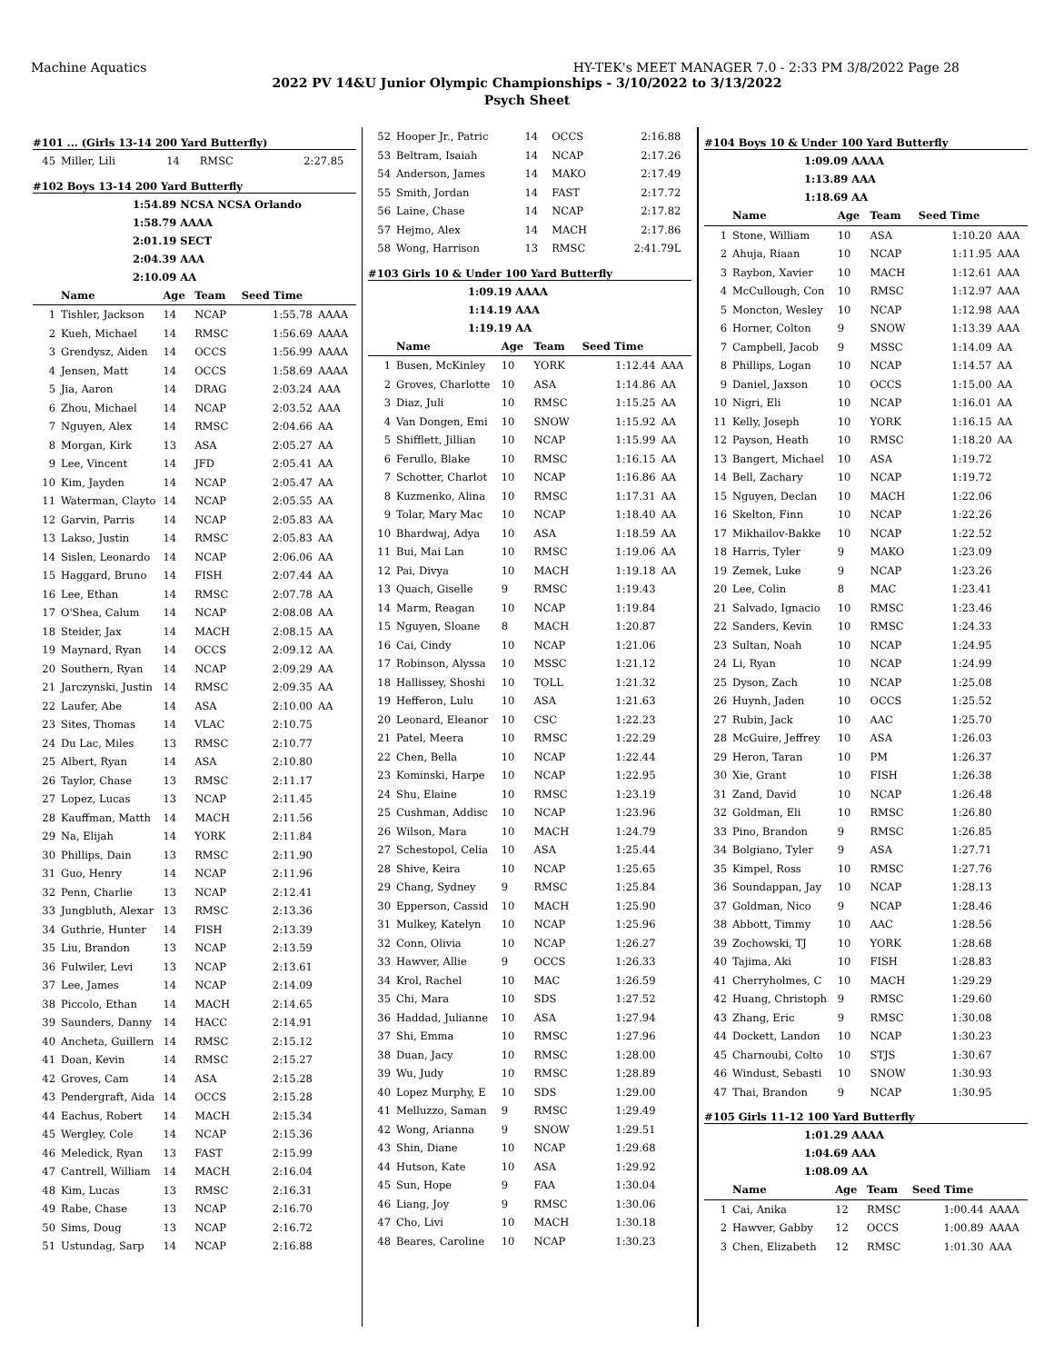Machine Aquatics HY-TEK's MEET MANAGER 7.0 - 2:33 PM 3/8/2022 Page 28
2022 PV 14&U Junior Olympic Championships - 3/10/2022 to 3/13/2022
Psych Sheet
#101 ... (Girls 13-14 200 Yard Butterfly)
| 45 | Miller, Lili | 14 | RMSC | 2:27.85 | |
#102 Boys 13-14 200 Yard Butterfly
1:54.89 NCSA NCSA Orlando
1:58.79 AAAA
2:01.19 SECT
2:04.39 AAA
2:10.09 AA
| | Name | Age | Team | Seed Time | |
| --- | --- | --- | --- | --- | --- |
| 1 | Tishler, Jackson | 14 | NCAP | 1:55.78 | AAAA |
| 2 | Kueh, Michael | 14 | RMSC | 1:56.69 | AAAA |
| 3 | Grendysz, Aiden | 14 | OCCS | 1:56.99 | AAAA |
| 4 | Jensen, Matt | 14 | OCCS | 1:58.69 | AAAA |
| 5 | Jia, Aaron | 14 | DRAG | 2:03.24 | AAA |
| 6 | Zhou, Michael | 14 | NCAP | 2:03.52 | AAA |
| 7 | Nguyen, Alex | 14 | RMSC | 2:04.66 | AA |
| 8 | Morgan, Kirk | 13 | ASA | 2:05.27 | AA |
| 9 | Lee, Vincent | 14 | JFD | 2:05.41 | AA |
| 10 | Kim, Jayden | 14 | NCAP | 2:05.47 | AA |
| 11 | Waterman, Clayto | 14 | NCAP | 2:05.55 | AA |
| 12 | Garvin, Parris | 14 | NCAP | 2:05.83 | AA |
| 13 | Lakso, Justin | 14 | RMSC | 2:05.83 | AA |
| 14 | Sislen, Leonardo | 14 | NCAP | 2:06.06 | AA |
| 15 | Haggard, Bruno | 14 | FISH | 2:07.44 | AA |
| 16 | Lee, Ethan | 14 | RMSC | 2:07.78 | AA |
| 17 | O'Shea, Calum | 14 | NCAP | 2:08.08 | AA |
| 18 | Steider, Jax | 14 | MACH | 2:08.15 | AA |
| 19 | Maynard, Ryan | 14 | OCCS | 2:09.12 | AA |
| 20 | Southern, Ryan | 14 | NCAP | 2:09.29 | AA |
| 21 | Jarczynski, Justin | 14 | RMSC | 2:09.35 | AA |
| 22 | Laufer, Abe | 14 | ASA | 2:10.00 | AA |
| 23 | Sites, Thomas | 14 | VLAC | 2:10.75 | |
| 24 | Du Lac, Miles | 13 | RMSC | 2:10.77 | |
| 25 | Albert, Ryan | 14 | ASA | 2:10.80 | |
| 26 | Taylor, Chase | 13 | RMSC | 2:11.17 | |
| 27 | Lopez, Lucas | 13 | NCAP | 2:11.45 | |
| 28 | Kauffman, Matth | 14 | MACH | 2:11.56 | |
| 29 | Na, Elijah | 14 | YORK | 2:11.84 | |
| 30 | Phillips, Dain | 13 | RMSC | 2:11.90 | |
| 31 | Guo, Henry | 14 | NCAP | 2:11.96 | |
| 32 | Penn, Charlie | 13 | NCAP | 2:12.41 | |
| 33 | Jungbluth, Alexar | 13 | RMSC | 2:13.36 | |
| 34 | Guthrie, Hunter | 14 | FISH | 2:13.39 | |
| 35 | Liu, Brandon | 13 | NCAP | 2:13.59 | |
| 36 | Fulwiler, Levi | 13 | NCAP | 2:13.61 | |
| 37 | Lee, James | 14 | NCAP | 2:14.09 | |
| 38 | Piccolo, Ethan | 14 | MACH | 2:14.65 | |
| 39 | Saunders, Danny | 14 | HACC | 2:14.91 | |
| 40 | Ancheta, Guillern | 14 | RMSC | 2:15.12 | |
| 41 | Doan, Kevin | 14 | RMSC | 2:15.27 | |
| 42 | Groves, Cam | 14 | ASA | 2:15.28 | |
| 43 | Pendergraft, Aida | 14 | OCCS | 2:15.28 | |
| 44 | Eachus, Robert | 14 | MACH | 2:15.34 | |
| 45 | Wergley, Cole | 14 | NCAP | 2:15.36 | |
| 46 | Meledick, Ryan | 13 | FAST | 2:15.99 | |
| 47 | Cantrell, William | 14 | MACH | 2:16.04 | |
| 48 | Kim, Lucas | 13 | RMSC | 2:16.31 | |
| 49 | Rabe, Chase | 13 | NCAP | 2:16.70 | |
| 50 | Sims, Doug | 13 | NCAP | 2:16.72 | |
| 51 | Ustundag, Sarp | 14 | NCAP | 2:16.88 | |
| 52 | Hooper Jr., Patric | 14 | OCCS | 2:16.88 | |
| 53 | Beltram, Isaiah | 14 | NCAP | 2:17.26 | |
| 54 | Anderson, James | 14 | MAKO | 2:17.49 | |
| 55 | Smith, Jordan | 14 | FAST | 2:17.72 | |
| 56 | Laine, Chase | 14 | NCAP | 2:17.82 | |
| 57 | Hejmo, Alex | 14 | MACH | 2:17.86 | |
| 58 | Wong, Harrison | 13 | RMSC | 2:41.79L | |
#103 Girls 10 & Under 100 Yard Butterfly
1:09.19 AAAA
1:14.19 AAA
1:19.19 AA
| | Name | Age | Team | Seed Time | |
| --- | --- | --- | --- | --- | --- |
| 1 | Busen, McKinley | 10 | YORK | 1:12.44 | AAA |
| 2 | Groves, Charlotte | 10 | ASA | 1:14.86 | AA |
| 3 | Diaz, Juli | 10 | RMSC | 1:15.25 | AA |
| 4 | Van Dongen, Emi | 10 | SNOW | 1:15.92 | AA |
| 5 | Shifflett, Jillian | 10 | NCAP | 1:15.99 | AA |
| 6 | Ferullo, Blake | 10 | RMSC | 1:16.15 | AA |
| 7 | Schotter, Charlot | 10 | NCAP | 1:16.86 | AA |
| 8 | Kuzmenko, Alina | 10 | RMSC | 1:17.31 | AA |
| 9 | Tolar, Mary Mac | 10 | NCAP | 1:18.40 | AA |
| 10 | Bhardwaj, Adya | 10 | ASA | 1:18.59 | AA |
| 11 | Bui, Mai Lan | 10 | RMSC | 1:19.06 | AA |
| 12 | Pai, Divya | 10 | MACH | 1:19.18 | AA |
| 13 | Quach, Giselle | 9 | RMSC | 1:19.43 | |
| 14 | Marm, Reagan | 10 | NCAP | 1:19.84 | |
| 15 | Nguyen, Sloane | 8 | MACH | 1:20.87 | |
| 16 | Cai, Cindy | 10 | NCAP | 1:21.06 | |
| 17 | Robinson, Alyssa | 10 | MSSC | 1:21.12 | |
| 18 | Hallissey, Shoshi | 10 | TOLL | 1:21.32 | |
| 19 | Hefferon, Lulu | 10 | ASA | 1:21.63 | |
| 20 | Leonard, Eleanor | 10 | CSC | 1:22.23 | |
| 21 | Patel, Meera | 10 | RMSC | 1:22.29 | |
| 22 | Chen, Bella | 10 | NCAP | 1:22.44 | |
| 23 | Kominski, Harpe | 10 | NCAP | 1:22.95 | |
| 24 | Shu, Elaine | 10 | RMSC | 1:23.19 | |
| 25 | Cushman, Addisc | 10 | NCAP | 1:23.96 | |
| 26 | Wilson, Mara | 10 | MACH | 1:24.79 | |
| 27 | Schestopol, Celia | 10 | ASA | 1:25.44 | |
| 28 | Shive, Keira | 10 | NCAP | 1:25.65 | |
| 29 | Chang, Sydney | 9 | RMSC | 1:25.84 | |
| 30 | Epperson, Cassid | 10 | MACH | 1:25.90 | |
| 31 | Mulkey, Katelyn | 10 | NCAP | 1:25.96 | |
| 32 | Conn, Olivia | 10 | NCAP | 1:26.27 | |
| 33 | Hawver, Allie | 9 | OCCS | 1:26.33 | |
| 34 | Krol, Rachel | 10 | MAC | 1:26.59 | |
| 35 | Chi, Mara | 10 | SDS | 1:27.52 | |
| 36 | Haddad, Julianne | 10 | ASA | 1:27.94 | |
| 37 | Shi, Emma | 10 | RMSC | 1:27.96 | |
| 38 | Duan, Jacy | 10 | RMSC | 1:28.00 | |
| 39 | Wu, Judy | 10 | RMSC | 1:28.89 | |
| 40 | Lopez Murphy, E | 10 | SDS | 1:29.00 | |
| 41 | Melluzzo, Saman | 9 | RMSC | 1:29.49 | |
| 42 | Wong, Arianna | 9 | SNOW | 1:29.51 | |
| 43 | Shin, Diane | 10 | NCAP | 1:29.68 | |
| 44 | Hutson, Kate | 10 | ASA | 1:29.92 | |
| 45 | Sun, Hope | 9 | FAA | 1:30.04 | |
| 46 | Liang, Joy | 9 | RMSC | 1:30.06 | |
| 47 | Cho, Livi | 10 | MACH | 1:30.18 | |
| 48 | Beares, Caroline | 10 | NCAP | 1:30.23 | |
#104 Boys 10 & Under 100 Yard Butterfly
1:09.09 AAAA
1:13.89 AAA
1:18.69 AA
| | Name | Age | Team | Seed Time | |
| --- | --- | --- | --- | --- | --- |
| 1 | Stone, William | 10 | ASA | 1:10.20 | AAA |
| 2 | Ahuja, Riaan | 10 | NCAP | 1:11.95 | AAA |
| 3 | Raybon, Xavier | 10 | MACH | 1:12.61 | AAA |
| 4 | McCullough, Con | 10 | RMSC | 1:12.97 | AAA |
| 5 | Moncton, Wesley | 10 | NCAP | 1:12.98 | AAA |
| 6 | Horner, Colton | 9 | SNOW | 1:13.39 | AAA |
| 7 | Campbell, Jacob | 9 | MSSC | 1:14.09 | AA |
| 8 | Phillips, Logan | 10 | NCAP | 1:14.57 | AA |
| 9 | Daniel, Jaxson | 10 | OCCS | 1:15.00 | AA |
| 10 | Nigri, Eli | 10 | NCAP | 1:16.01 | AA |
| 11 | Kelly, Joseph | 10 | YORK | 1:16.15 | AA |
| 12 | Payson, Heath | 10 | RMSC | 1:18.20 | AA |
| 13 | Bangert, Michael | 10 | ASA | 1:19.72 | |
| 14 | Bell, Zachary | 10 | NCAP | 1:19.72 | |
| 15 | Nguyen, Declan | 10 | MACH | 1:22.06 | |
| 16 | Skelton, Finn | 10 | NCAP | 1:22.26 | |
| 17 | Mikhailov-Bakke | 10 | NCAP | 1:22.52 | |
| 18 | Harris, Tyler | 9 | MAKO | 1:23.09 | |
| 19 | Zemek, Luke | 9 | NCAP | 1:23.26 | |
| 20 | Lee, Colin | 8 | MAC | 1:23.41 | |
| 21 | Salvado, Ignacio | 10 | RMSC | 1:23.46 | |
| 22 | Sanders, Kevin | 10 | RMSC | 1:24.33 | |
| 23 | Sultan, Noah | 10 | NCAP | 1:24.95 | |
| 24 | Li, Ryan | 10 | NCAP | 1:24.99 | |
| 25 | Dyson, Zach | 10 | NCAP | 1:25.08 | |
| 26 | Huynh, Jaden | 10 | OCCS | 1:25.52 | |
| 27 | Rubin, Jack | 10 | AAC | 1:25.70 | |
| 28 | McGuire, Jeffrey | 10 | ASA | 1:26.03 | |
| 29 | Heron, Taran | 10 | PM | 1:26.37 | |
| 30 | Xie, Grant | 10 | FISH | 1:26.38 | |
| 31 | Zand, David | 10 | NCAP | 1:26.48 | |
| 32 | Goldman, Eli | 10 | RMSC | 1:26.80 | |
| 33 | Pino, Brandon | 9 | RMSC | 1:26.85 | |
| 34 | Bolgiano, Tyler | 9 | ASA | 1:27.71 | |
| 35 | Kimpel, Ross | 10 | RMSC | 1:27.76 | |
| 36 | Soundappan, Jay | 10 | NCAP | 1:28.13 | |
| 37 | Goldman, Nico | 9 | NCAP | 1:28.46 | |
| 38 | Abbott, Timmy | 10 | AAC | 1:28.56 | |
| 39 | Zochowski, TJ | 10 | YORK | 1:28.68 | |
| 40 | Tajima, Aki | 10 | FISH | 1:28.83 | |
| 41 | Cherryholmes, C | 10 | MACH | 1:29.29 | |
| 42 | Huang, Christoph | 9 | RMSC | 1:29.60 | |
| 43 | Zhang, Eric | 9 | RMSC | 1:30.08 | |
| 44 | Dockett, Landon | 10 | NCAP | 1:30.23 | |
| 45 | Charnoubi, Colto | 10 | STJS | 1:30.67 | |
| 46 | Windust, Sebasti | 10 | SNOW | 1:30.93 | |
| 47 | Thai, Brandon | 9 | NCAP | 1:30.95 | |
#105 Girls 11-12 100 Yard Butterfly
1:01.29 AAAA
1:04.69 AAA
1:08.09 AA
| | Name | Age | Team | Seed Time | |
| --- | --- | --- | --- | --- | --- |
| 1 | Cai, Anika | 12 | RMSC | 1:00.44 | AAAA |
| 2 | Hawver, Gabby | 12 | OCCS | 1:00.89 | AAAA |
| 3 | Chen, Elizabeth | 12 | RMSC | 1:01.30 | AAA |